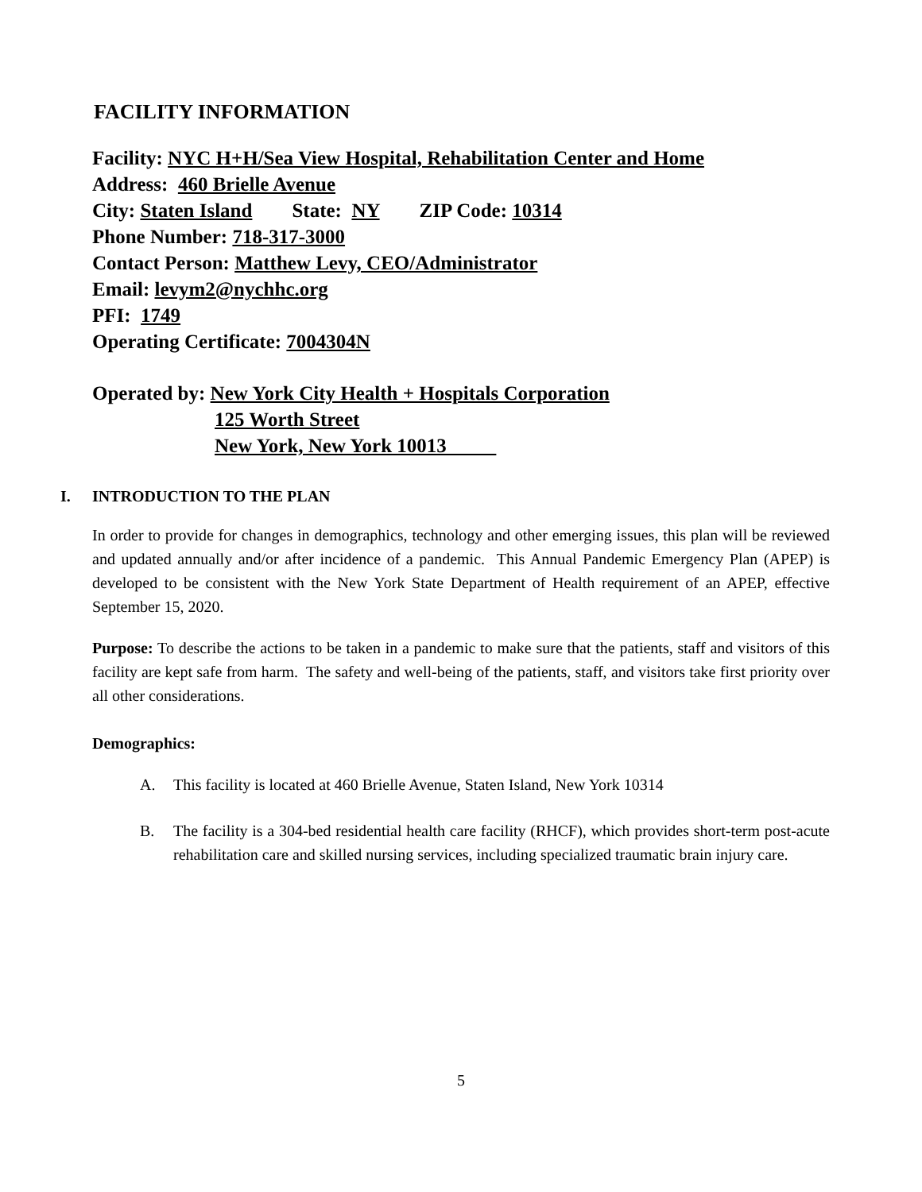FACILITY INFORMATION
Facility: NYC H+H/Sea View Hospital, Rehabilitation Center and Home
Address: 460 Brielle Avenue
City: Staten Island State: NY ZIP Code: 10314
Phone Number: 718-317-3000
Contact Person: Matthew Levy, CEO/Administrator
Email: levym2@nychhc.org
PFI: 1749
Operating Certificate: 7004304N
Operated by: New York City Health + Hospitals Corporation
125 Worth Street
New York, New York 10013
I. INTRODUCTION TO THE PLAN
In order to provide for changes in demographics, technology and other emerging issues, this plan will be reviewed and updated annually and/or after incidence of a pandemic. This Annual Pandemic Emergency Plan (APEP) is developed to be consistent with the New York State Department of Health requirement of an APEP, effective September 15, 2020.
Purpose: To describe the actions to be taken in a pandemic to make sure that the patients, staff and visitors of this facility are kept safe from harm. The safety and well-being of the patients, staff, and visitors take first priority over all other considerations.
Demographics:
A. This facility is located at 460 Brielle Avenue, Staten Island, New York 10314
B. The facility is a 304-bed residential health care facility (RHCF), which provides short-term post-acute rehabilitation care and skilled nursing services, including specialized traumatic brain injury care.
5